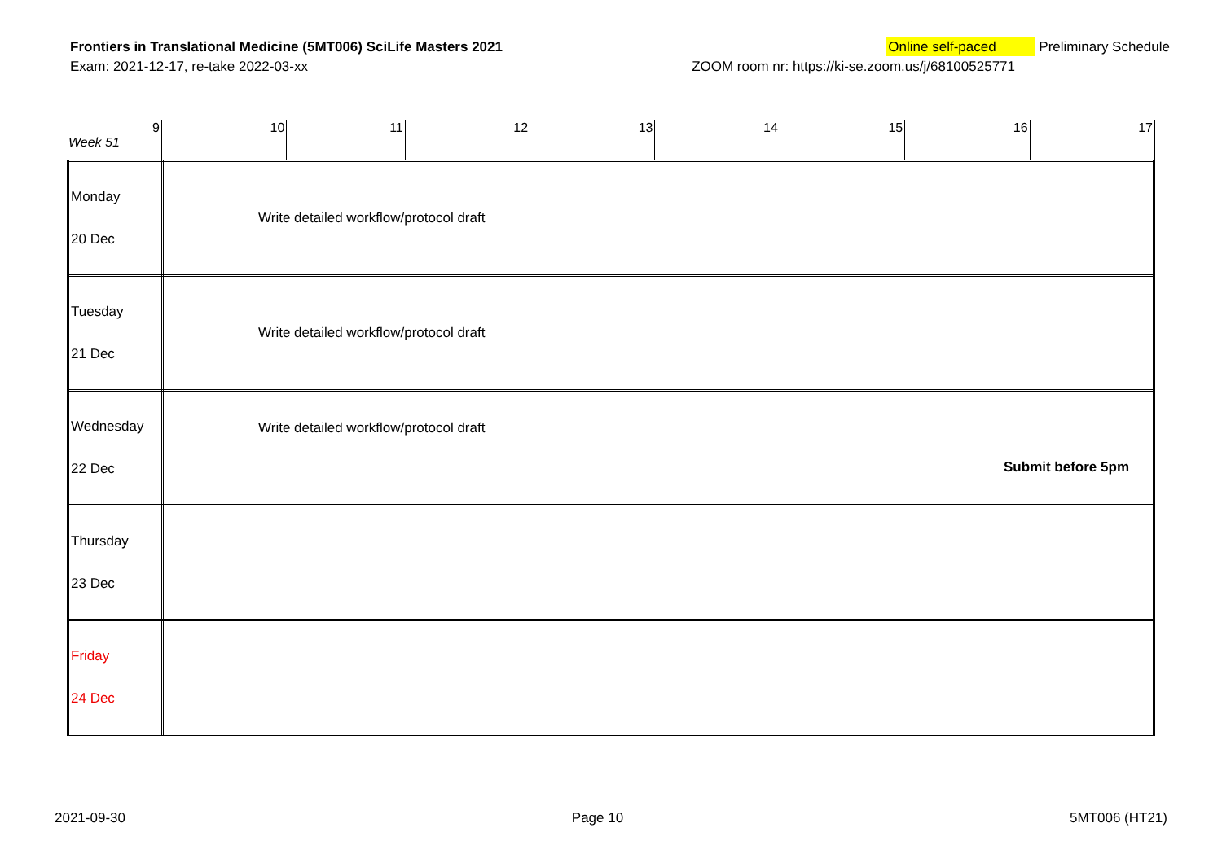Frontiers in Translational Medicine (5MT006) SciLife Masters 2021 Online self-paced Preliminary Schedule
Exam: 2021-12-17, re-take 2022-03-xx ZOOM room nr: https://ki-se.zoom.us/j/68100525771
| 9 Week 51 | 10 | 11 | 12 | 13 | 14 | 15 | 16 | 17 |
| Monday 20 Dec | Write detailed workflow/protocol draft |
| Tuesday 21 Dec | Write detailed workflow/protocol draft |
| Wednesday 22 Dec | Write detailed workflow/protocol draft Submit before 5pm |
| Thursday 23 Dec | |
| Friday 24 Dec | |
2021-09-30 Page 10 5MT006 (HT21)